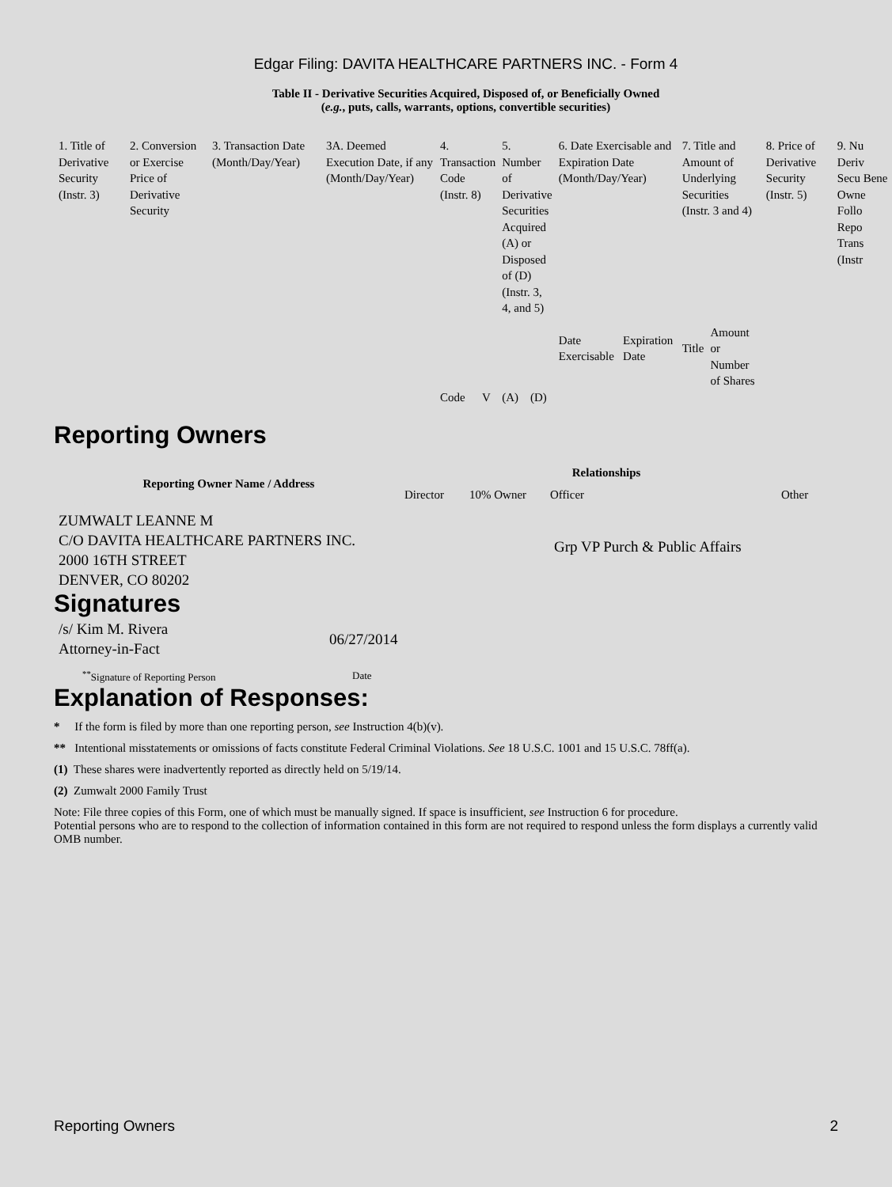Edgar Filing: DAVITA HEALTHCARE PARTNERS INC. - Form 4
Table II - Derivative Securities Acquired, Disposed of, or Beneficially Owned
(e.g., puts, calls, warrants, options, convertible securities)
| 1. Title of Derivative Security (Instr. 3) | 2. Conversion or Exercise Price of Derivative Security | 3. Transaction Date (Month/Day/Year) | 3A. Deemed Execution Date, if any (Month/Day/Year) | 4. Transaction Code (Instr. 8) | | 5. Number of Derivative Securities Acquired (A) or Disposed of (D) (Instr. 3, 4, and 5) | | 6. Date Exercisable and Expiration Date (Month/Day/Year) | | 7. Title and Amount of Underlying Securities (Instr. 3 and 4) | | 8. Price of Derivative Security (Instr. 5) | 9. Nu Deriv Secu Bene Owne Follo Repo Trans (Instr |
| | | | | | | | | Date Exercisable | Expiration Date | Title | Amount or Number of Shares | | |
| | | | | Code | V | (A) | (D) | | | | | | |
Reporting Owners
| Reporting Owner Name / Address | Relationships | | | |
| --- | --- | --- | --- | --- |
| | Director | 10% Owner | Officer | Other |
| ZUMWALT LEANNE M C/O DAVITA HEALTHCARE PARTNERS INC. 2000 16TH STREET DENVER, CO 80202 | | | Grp VP Purch & Public Affairs | |
Signatures
| /s/ Kim M. Rivera Attorney-in-Fact | 06/27/2014 |
| <sup>**</sup> Signature of Reporting Person | Date |
Explanation of Responses:
* If the form is filed by more than one reporting person, see Instruction 4(b)(v).
** Intentional misstatements or omissions of facts constitute Federal Criminal Violations. See 18 U.S.C. 1001 and 15 U.S.C. 78ff(a).
(1) These shares were inadvertently reported as directly held on 5/19/14.
(2) Zumwalt 2000 Family Trust
Note: File three copies of this Form, one of which must be manually signed. If space is insufficient, see Instruction 6 for procedure.
Potential persons who are to respond to the collection of information contained in this form are not required to respond unless the form displays a currently valid OMB number.
Reporting Owners 2